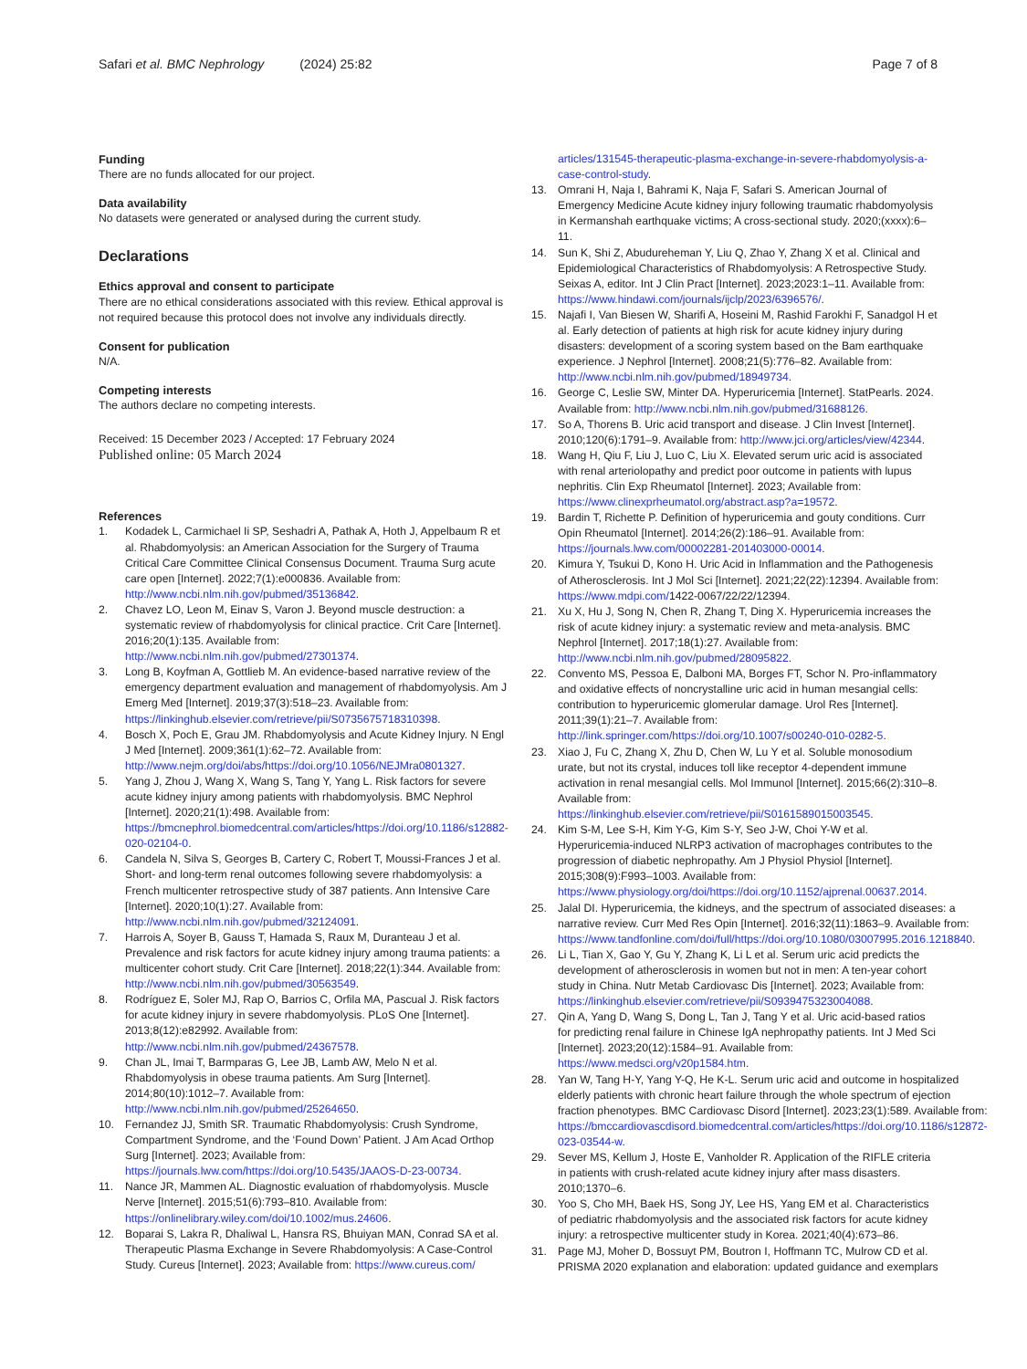Safari et al. BMC Nephrology (2024) 25:82
Page 7 of 8
Funding
There are no funds allocated for our project.
Data availability
No datasets were generated or analysed during the current study.
Declarations
Ethics approval and consent to participate
There are no ethical considerations associated with this review. Ethical approval is not required because this protocol does not involve any individuals directly.
Consent for publication
N/A.
Competing interests
The authors declare no competing interests.
Received: 15 December 2023 / Accepted: 17 February 2024
Published online: 05 March 2024
References
1. Kodadek L, Carmichael Ii SP, Seshadri A, Pathak A, Hoth J, Appelbaum R et al. Rhabdomyolysis: an American Association for the Surgery of Trauma Critical Care Committee Clinical Consensus Document. Trauma Surg acute care open [Internet]. 2022;7(1):e000836. Available from: http://www.ncbi.nlm.nih.gov/pubmed/35136842.
2. Chavez LO, Leon M, Einav S, Varon J. Beyond muscle destruction: a systematic review of rhabdomyolysis for clinical practice. Crit Care [Internet]. 2016;20(1):135. Available from: http://www.ncbi.nlm.nih.gov/pubmed/27301374.
3. Long B, Koyfman A, Gottlieb M. An evidence-based narrative review of the emergency department evaluation and management of rhabdomyolysis. Am J Emerg Med [Internet]. 2019;37(3):518–23. Available from: https://linkinghub.elsevier.com/retrieve/pii/S0735675718310398.
4. Bosch X, Poch E, Grau JM. Rhabdomyolysis and Acute Kidney Injury. N Engl J Med [Internet]. 2009;361(1):62–72. Available from: http://www.nejm.org/doi/abs/https://doi.org/10.1056/NEJMra0801327.
5. Yang J, Zhou J, Wang X, Wang S, Tang Y, Yang L. Risk factors for severe acute kidney injury among patients with rhabdomyolysis. BMC Nephrol [Internet]. 2020;21(1):498. Available from: https://bmcnephrol.biomedcentral.com/articles/https://doi.org/10.1186/s12882-020-02104-0.
6. Candela N, Silva S, Georges B, Cartery C, Robert T, Moussi-Frances J et al. Short- and long-term renal outcomes following severe rhabdomyolysis: a French multicenter retrospective study of 387 patients. Ann Intensive Care [Internet]. 2020;10(1):27. Available from: http://www.ncbi.nlm.nih.gov/pubmed/32124091.
7. Harrois A, Soyer B, Gauss T, Hamada S, Raux M, Duranteau J et al. Prevalence and risk factors for acute kidney injury among trauma patients: a multicenter cohort study. Crit Care [Internet]. 2018;22(1):344. Available from: http://www.ncbi.nlm.nih.gov/pubmed/30563549.
8. Rodríguez E, Soler MJ, Rap O, Barrios C, Orfila MA, Pascual J. Risk factors for acute kidney injury in severe rhabdomyolysis. PLoS One [Internet]. 2013;8(12):e82992. Available from: http://www.ncbi.nlm.nih.gov/pubmed/24367578.
9. Chan JL, Imai T, Barmparas G, Lee JB, Lamb AW, Melo N et al. Rhabdomyolysis in obese trauma patients. Am Surg [Internet]. 2014;80(10):1012–7. Available from: http://www.ncbi.nlm.nih.gov/pubmed/25264650.
10. Fernandez JJ, Smith SR. Traumatic Rhabdomyolysis: Crush Syndrome, Compartment Syndrome, and the ‘Found Down’ Patient. J Am Acad Orthop Surg [Internet]. 2023; Available from: https://journals.lww.com/https://doi.org/10.5435/JAAOS-D-23-00734.
11. Nance JR, Mammen AL. Diagnostic evaluation of rhabdomyolysis. Muscle Nerve [Internet]. 2015;51(6):793–810. Available from: https://onlinelibrary.wiley.com/doi/10.1002/mus.24606.
12. Boparai S, Lakra R, Dhaliwal L, Hansra RS, Bhuiyan MAN, Conrad SA et al. Therapeutic Plasma Exchange in Severe Rhabdomyolysis: A Case-Control Study. Cureus [Internet]. 2023; Available from: https://www.cureus.com/
articles/131545-therapeutic-plasma-exchange-in-severe-rhabdomyolysis-a-case-control-study.
13. Omrani H, Naja I, Bahrami K, Naja F, Safari S. American Journal of Emergency Medicine Acute kidney injury following traumatic rhabdomyolysis in Kermanshah earthquake victims; A cross-sectional study. 2020;(xxxx):6–11.
14. Sun K, Shi Z, Abudureheman Y, Liu Q, Zhao Y, Zhang X et al. Clinical and Epidemiological Characteristics of Rhabdomyolysis: A Retrospective Study. Seixas A, editor. Int J Clin Pract [Internet]. 2023;2023:1–11. Available from: https://www.hindawi.com/journals/ijclp/2023/6396576/.
15. Najafi I, Van Biesen W, Sharifi A, Hoseini M, Rashid Farokhi F, Sanadgol H et al. Early detection of patients at high risk for acute kidney injury during disasters: development of a scoring system based on the Bam earthquake experience. J Nephrol [Internet]. 2008;21(5):776–82. Available from: http://www.ncbi.nlm.nih.gov/pubmed/18949734.
16. George C, Leslie SW, Minter DA. Hyperuricemia [Internet]. StatPearls. 2024. Available from: http://www.ncbi.nlm.nih.gov/pubmed/31688126.
17. So A, Thorens B. Uric acid transport and disease. J Clin Invest [Internet]. 2010;120(6):1791–9. Available from: http://www.jci.org/articles/view/42344.
18. Wang H, Qiu F, Liu J, Luo C, Liu X. Elevated serum uric acid is associated with renal arteriolopathy and predict poor outcome in patients with lupus nephritis. Clin Exp Rheumatol [Internet]. 2023; Available from: https://www.clinexprheumatol.org/abstract.asp?a=19572.
19. Bardin T, Richette P. Definition of hyperuricemia and gouty conditions. Curr Opin Rheumatol [Internet]. 2014;26(2):186–91. Available from: https://journals.lww.com/00002281-201403000-00014.
20. Kimura Y, Tsukui D, Kono H. Uric Acid in Inflammation and the Pathogenesis of Atherosclerosis. Int J Mol Sci [Internet]. 2021;22(22):12394. Available from: https://www.mdpi.com/1422-0067/22/22/12394.
21. Xu X, Hu J, Song N, Chen R, Zhang T, Ding X. Hyperuricemia increases the risk of acute kidney injury: a systematic review and meta-analysis. BMC Nephrol [Internet]. 2017;18(1):27. Available from: http://www.ncbi.nlm.nih.gov/pubmed/28095822.
22. Convento MS, Pessoa E, Dalboni MA, Borges FT, Schor N. Pro-inflammatory and oxidative effects of noncrystalline uric acid in human mesangial cells: contribution to hyperuricemic glomerular damage. Urol Res [Internet]. 2011;39(1):21–7. Available from: http://link.springer.com/https://doi.org/10.1007/s00240-010-0282-5.
23. Xiao J, Fu C, Zhang X, Zhu D, Chen W, Lu Y et al. Soluble monosodium urate, but not its crystal, induces toll like receptor 4-dependent immune activation in renal mesangial cells. Mol Immunol [Internet]. 2015;66(2):310–8. Available from: https://linkinghub.elsevier.com/retrieve/pii/S0161589015003545.
24. Kim S-M, Lee S-H, Kim Y-G, Kim S-Y, Seo J-W, Choi Y-W et al. Hyperuricemia-induced NLRP3 activation of macrophages contributes to the progression of diabetic nephropathy. Am J Physiol Physiol [Internet]. 2015;308(9):F993–1003. Available from: https://www.physiology.org/doi/https://doi.org/10.1152/ajprenal.00637.2014.
25. Jalal DI. Hyperuricemia, the kidneys, and the spectrum of associated diseases: a narrative review. Curr Med Res Opin [Internet]. 2016;32(11):1863–9. Available from: https://www.tandfonline.com/doi/full/https://doi.org/10.1080/03007995.2016.1218840.
26. Li L, Tian X, Gao Y, Gu Y, Zhang K, Li L et al. Serum uric acid predicts the development of atherosclerosis in women but not in men: A ten-year cohort study in China. Nutr Metab Cardiovasc Dis [Internet]. 2023; Available from: https://linkinghub.elsevier.com/retrieve/pii/S0939475323004088.
27. Qin A, Yang D, Wang S, Dong L, Tan J, Tang Y et al. Uric acid-based ratios for predicting renal failure in Chinese IgA nephropathy patients. Int J Med Sci [Internet]. 2023;20(12):1584–91. Available from: https://www.medsci.org/v20p1584.htm.
28. Yan W, Tang H-Y, Yang Y-Q, He K-L. Serum uric acid and outcome in hospitalized elderly patients with chronic heart failure through the whole spectrum of ejection fraction phenotypes. BMC Cardiovasc Disord [Internet]. 2023;23(1):589. Available from: https://bmccardiovascdisord.biomedcentral.com/articles/https://doi.org/10.1186/s12872-023-03544-w.
29. Sever MS, Kellum J, Hoste E, Vanholder R. Application of the RIFLE criteria in patients with crush-related acute kidney injury after mass disasters. 2010;1370–6.
30. Yoo S, Cho MH, Baek HS, Song JY, Lee HS, Yang EM et al. Characteristics of pediatric rhabdomyolysis and the associated risk factors for acute kidney injury: a retrospective multicenter study in Korea. 2021;40(4):673–86.
31. Page MJ, Moher D, Bossuyt PM, Boutron I, Hoffmann TC, Mulrow CD et al. PRISMA 2020 explanation and elaboration: updated guidance and exemplars